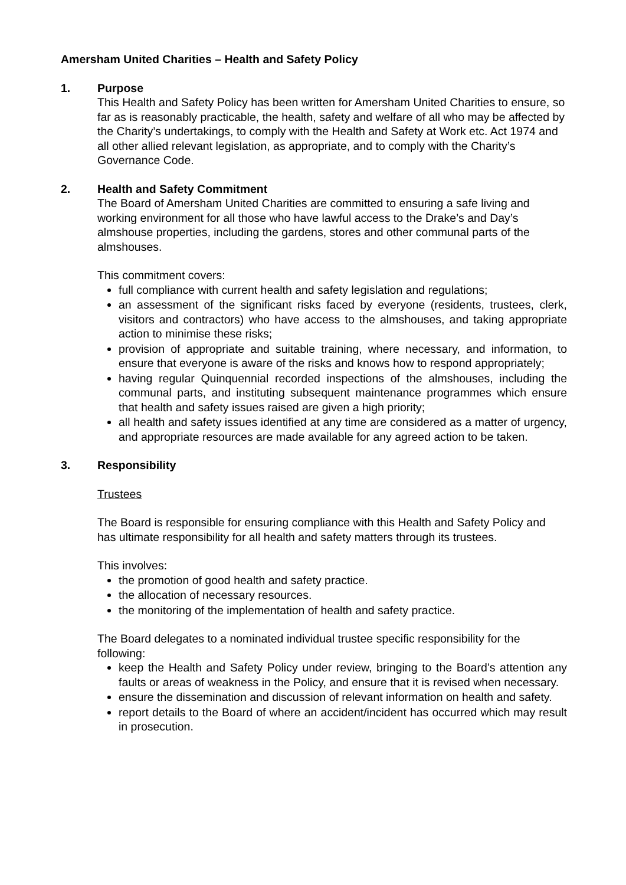Amersham United Charities – Health and Safety Policy
1. Purpose
This Health and Safety Policy has been written for Amersham United Charities to ensure, so far as is reasonably practicable, the health, safety and welfare of all who may be affected by the Charity’s undertakings, to comply with the Health and Safety at Work etc. Act 1974 and all other allied relevant legislation, as appropriate, and to comply with the Charity’s Governance Code.
2. Health and Safety Commitment
The Board of Amersham United Charities are committed to ensuring a safe living and working environment for all those who have lawful access to the Drake’s and Day’s almshouse properties, including the gardens, stores and other communal parts of the almshouses.
This commitment covers:
full compliance with current health and safety legislation and regulations;
an assessment of the significant risks faced by everyone (residents, trustees, clerk, visitors and contractors) who have access to the almshouses, and taking appropriate action to minimise these risks;
provision of appropriate and suitable training, where necessary, and information, to ensure that everyone is aware of the risks and knows how to respond appropriately;
having regular Quinquennial recorded inspections of the almshouses, including the communal parts, and instituting subsequent maintenance programmes which ensure that health and safety issues raised are given a high priority;
all health and safety issues identified at any time are considered as a matter of urgency, and appropriate resources are made available for any agreed action to be taken.
3. Responsibility
Trustees
The Board is responsible for ensuring compliance with this Health and Safety Policy and has ultimate responsibility for all health and safety matters through its trustees.
This involves:
the promotion of good health and safety practice.
the allocation of necessary resources.
the monitoring of the implementation of health and safety practice.
The Board delegates to a nominated individual trustee specific responsibility for the following:
keep the Health and Safety Policy under review, bringing to the Board’s attention any faults or areas of weakness in the Policy, and ensure that it is revised when necessary.
ensure the dissemination and discussion of relevant information on health and safety.
report details to the Board of where an accident/incident has occurred which may result in prosecution.